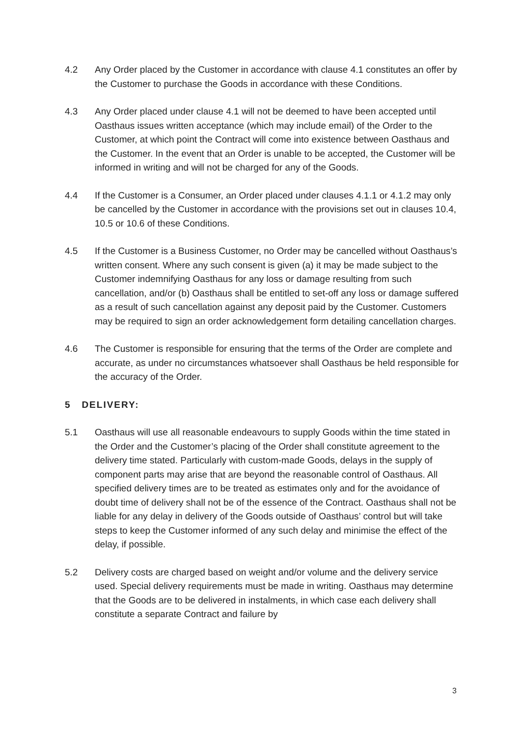4.2 Any Order placed by the Customer in accordance with clause 4.1 constitutes an offer by the Customer to purchase the Goods in accordance with these Conditions.
4.3 Any Order placed under clause 4.1 will not be deemed to have been accepted until Oasthaus issues written acceptance (which may include email) of the Order to the Customer, at which point the Contract will come into existence between Oasthaus and the Customer. In the event that an Order is unable to be accepted, the Customer will be informed in writing and will not be charged for any of the Goods.
4.4 If the Customer is a Consumer, an Order placed under clauses 4.1.1 or 4.1.2 may only be cancelled by the Customer in accordance with the provisions set out in clauses 10.4, 10.5 or 10.6 of these Conditions.
4.5 If the Customer is a Business Customer, no Order may be cancelled without Oasthaus’s written consent. Where any such consent is given (a) it may be made subject to the Customer indemnifying Oasthaus for any loss or damage resulting from such cancellation, and/or (b) Oasthaus shall be entitled to set-off any loss or damage suffered as a result of such cancellation against any deposit paid by the Customer. Customers may be required to sign an order acknowledgement form detailing cancellation charges.
4.6 The Customer is responsible for ensuring that the terms of the Order are complete and accurate, as under no circumstances whatsoever shall Oasthaus be held responsible for the accuracy of the Order.
5 DELIVERY:
5.1 Oasthaus will use all reasonable endeavours to supply Goods within the time stated in the Order and the Customer’s placing of the Order shall constitute agreement to the delivery time stated. Particularly with custom-made Goods, delays in the supply of component parts may arise that are beyond the reasonable control of Oasthaus. All specified delivery times are to be treated as estimates only and for the avoidance of doubt time of delivery shall not be of the essence of the Contract. Oasthaus shall not be liable for any delay in delivery of the Goods outside of Oasthaus’ control but will take steps to keep the Customer informed of any such delay and minimise the effect of the delay, if possible.
5.2 Delivery costs are charged based on weight and/or volume and the delivery service used. Special delivery requirements must be made in writing. Oasthaus may determine that the Goods are to be delivered in instalments, in which case each delivery shall constitute a separate Contract and failure by
3